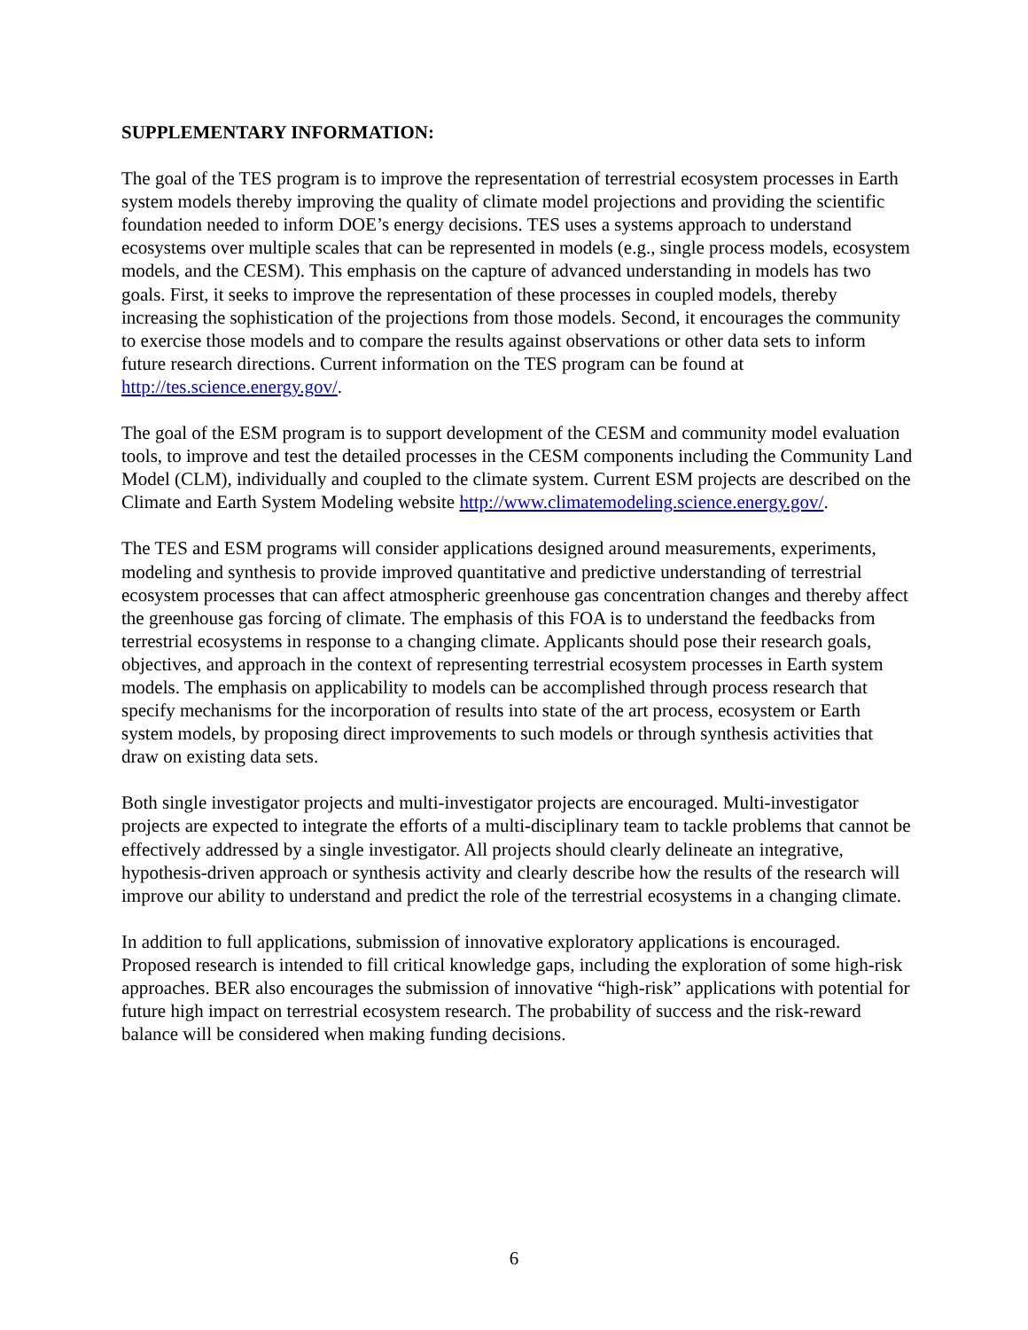SUPPLEMENTARY INFORMATION:
The goal of the TES program is to improve the representation of terrestrial ecosystem processes in Earth system models thereby improving the quality of climate model projections and providing the scientific foundation needed to inform DOE’s energy decisions. TES uses a systems approach to understand ecosystems over multiple scales that can be represented in models (e.g., single process models, ecosystem models, and the CESM). This emphasis on the capture of advanced understanding in models has two goals. First, it seeks to improve the representation of these processes in coupled models, thereby increasing the sophistication of the projections from those models. Second, it encourages the community to exercise those models and to compare the results against observations or other data sets to inform future research directions. Current information on the TES program can be found at http://tes.science.energy.gov/.
The goal of the ESM program is to support development of the CESM and community model evaluation tools, to improve and test the detailed processes in the CESM components including the Community Land Model (CLM), individually and coupled to the climate system. Current ESM projects are described on the Climate and Earth System Modeling website http://www.climatemodeling.science.energy.gov/.
The TES and ESM programs will consider applications designed around measurements, experiments, modeling and synthesis to provide improved quantitative and predictive understanding of terrestrial ecosystem processes that can affect atmospheric greenhouse gas concentration changes and thereby affect the greenhouse gas forcing of climate. The emphasis of this FOA is to understand the feedbacks from terrestrial ecosystems in response to a changing climate. Applicants should pose their research goals, objectives, and approach in the context of representing terrestrial ecosystem processes in Earth system models. The emphasis on applicability to models can be accomplished through process research that specify mechanisms for the incorporation of results into state of the art process, ecosystem or Earth system models, by proposing direct improvements to such models or through synthesis activities that draw on existing data sets.
Both single investigator projects and multi-investigator projects are encouraged. Multi-investigator projects are expected to integrate the efforts of a multi-disciplinary team to tackle problems that cannot be effectively addressed by a single investigator. All projects should clearly delineate an integrative, hypothesis-driven approach or synthesis activity and clearly describe how the results of the research will improve our ability to understand and predict the role of the terrestrial ecosystems in a changing climate.
In addition to full applications, submission of innovative exploratory applications is encouraged. Proposed research is intended to fill critical knowledge gaps, including the exploration of some high-risk approaches. BER also encourages the submission of innovative “high-risk” applications with potential for future high impact on terrestrial ecosystem research. The probability of success and the risk-reward balance will be considered when making funding decisions.
6